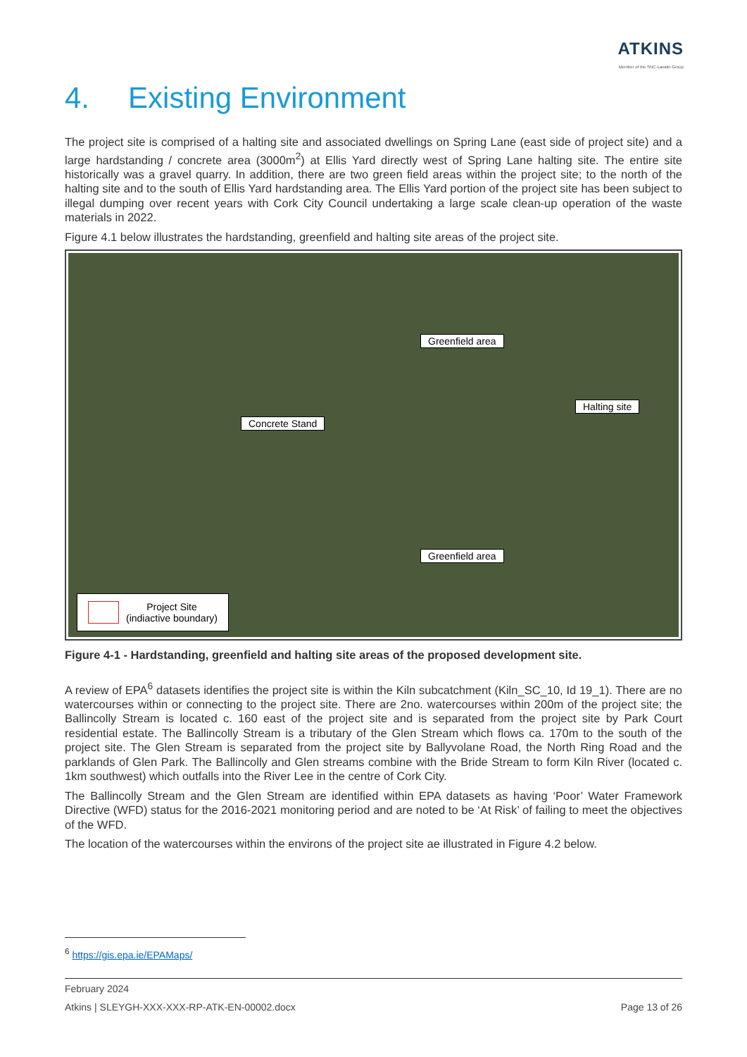ATKINS
Member of the SNC-Lavalin Group
4. Existing Environment
The project site is comprised of a halting site and associated dwellings on Spring Lane (east side of project site) and a large hardstanding / concrete area (3000m<sup>2</sup>) at Ellis Yard directly west of Spring Lane halting site. The entire site historically was a gravel quarry. In addition, there are two green field areas within the project site; to the north of the halting site and to the south of Ellis Yard hardstanding area. The Ellis Yard portion of the project site has been subject to illegal dumping over recent years with Cork City Council undertaking a large scale clean-up operation of the waste materials in 2022.
Figure 4.1 below illustrates the hardstanding, greenfield and halting site areas of the project site.
Greenfield area
Concrete Stand
Halting site
Greenfield area
Project Site
(indiactive boundary)
Figure 4-1 - Hardstanding, greenfield and halting site areas of the proposed development site.
A review of EPA<sup>6</sup> datasets identifies the project site is within the Kiln subcatchment (Kiln_SC_10, Id 19_1). There are no watercourses within or connecting to the project site. There are 2no. watercourses within 200m of the project site; the Ballincolly Stream is located c. 160 east of the project site and is separated from the project site by Park Court residential estate. The Ballincolly Stream is a tributary of the Glen Stream which flows ca. 170m to the south of the project site. The Glen Stream is separated from the project site by Ballyvolane Road, the North Ring Road and the parklands of Glen Park. The Ballincolly and Glen streams combine with the Bride Stream to form Kiln River (located c. 1km southwest) which outfalls into the River Lee in the centre of Cork City.
The Ballincolly Stream and the Glen Stream are identified within EPA datasets as having ‘Poor’ Water Framework Directive (WFD) status for the 2016-2021 monitoring period and are noted to be ‘At Risk’ of failing to meet the objectives of the WFD.
The location of the watercourses within the environs of the project site ae illustrated in Figure 4.2 below.
<sup>6</sup> https://gis.epa.ie/EPAMaps/
February 2024
Atkins | SLEYGH-XXX-XXX-RP-ATK-EN-00002.docx Page 13 of 26